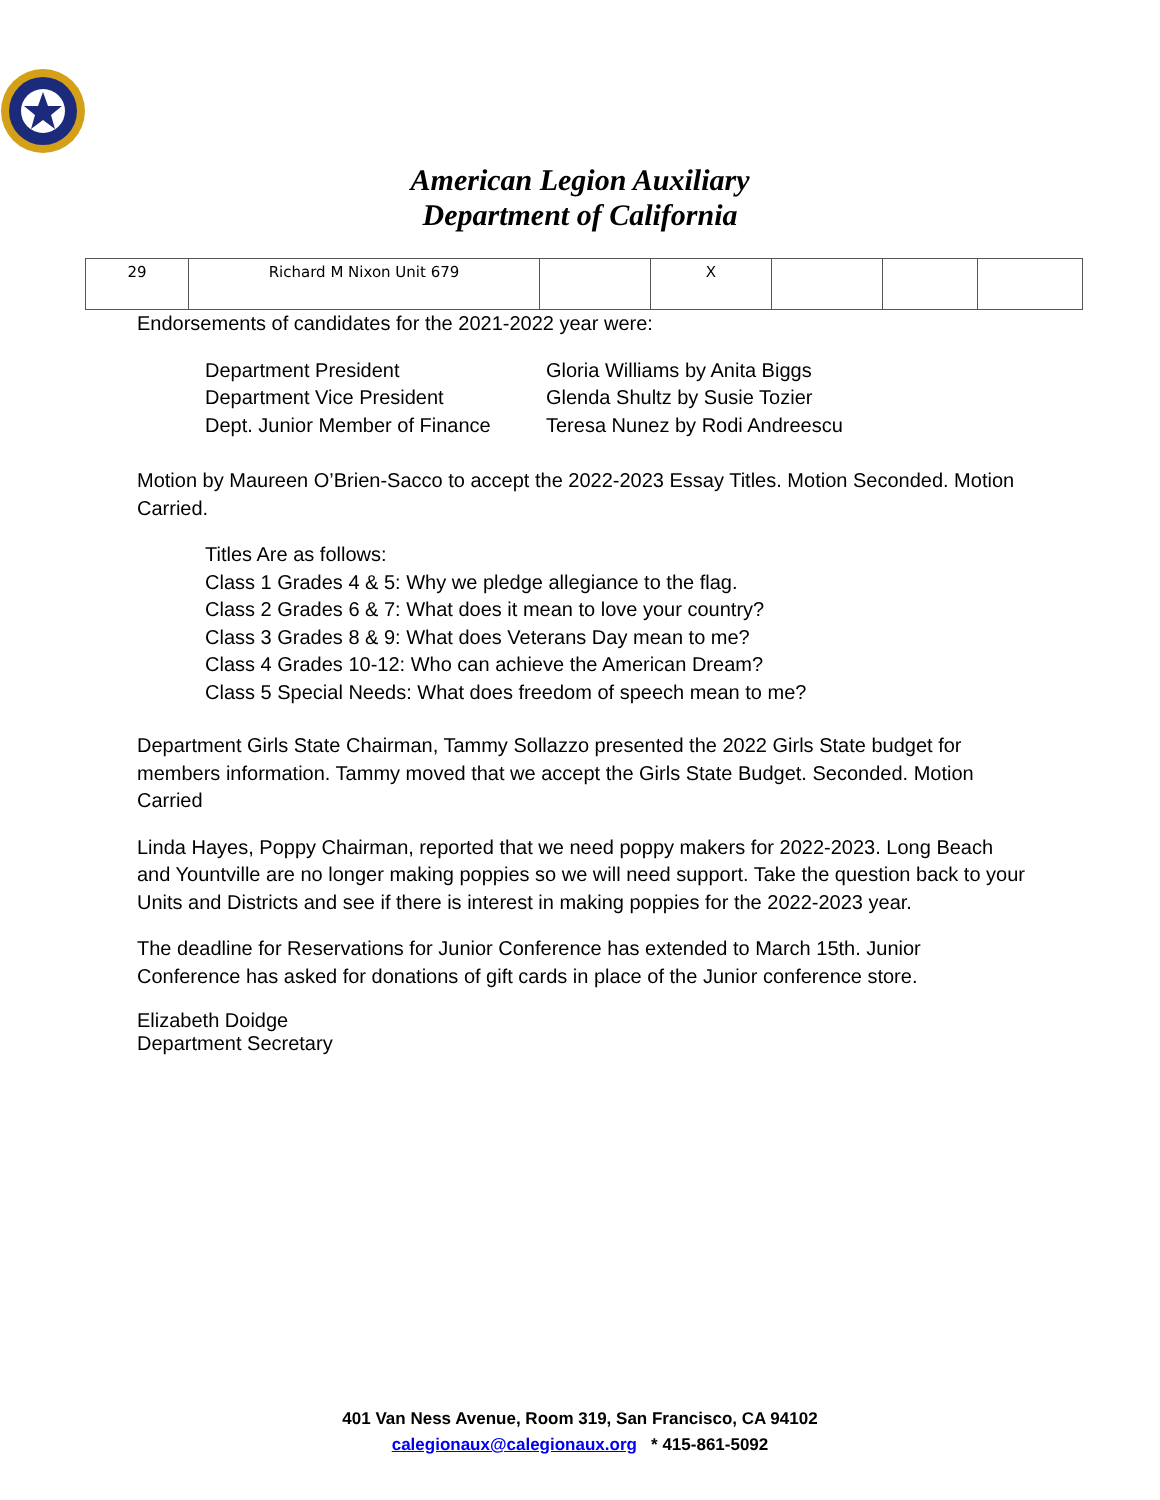American Legion Auxiliary
Department of California
| 29 | Richard M Nixon Unit 679 | | X | | | |
Endorsements of candidates for the 2021-2022 year were:
Department President Gloria Williams by Anita Biggs
Department Vice President Glenda Shultz by Susie Tozier
Dept. Junior Member of Finance Teresa Nunez by Rodi Andreescu
Motion by Maureen O’Brien-Sacco to accept the 2022-2023 Essay Titles. Motion Seconded. Motion Carried.
Titles Are as follows:
Class 1 Grades 4 & 5: Why we pledge allegiance to the flag.
Class 2 Grades 6 & 7: What does it mean to love your country?
Class 3 Grades 8 & 9: What does Veterans Day mean to me?
Class 4 Grades 10-12: Who can achieve the American Dream?
Class 5 Special Needs: What does freedom of speech mean to me?
Department Girls State Chairman, Tammy Sollazzo presented the 2022 Girls State budget for members information. Tammy moved that we accept the Girls State Budget. Seconded. Motion Carried
Linda Hayes, Poppy Chairman, reported that we need poppy makers for 2022-2023. Long Beach and Yountville are no longer making poppies so we will need support. Take the question back to your Units and Districts and see if there is interest in making poppies for the 2022-2023 year.
The deadline for Reservations for Junior Conference has extended to March 15th. Junior Conference has asked for donations of gift cards in place of the Junior conference store.
Elizabeth Doidge
Department Secretary
401 Van Ness Avenue, Room 319, San Francisco, CA 94102
calegionaux@calegionaux.org * 415-861-5092